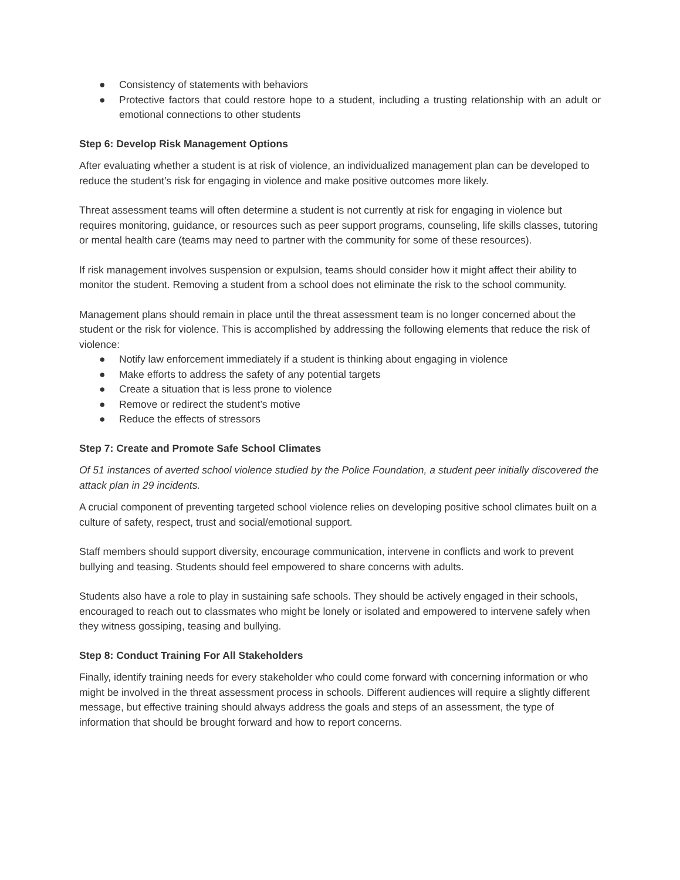● Consistency of statements with behaviors
● Protective factors that could restore hope to a student, including a trusting relationship with an adult or emotional connections to other students
Step 6: Develop Risk Management Options
After evaluating whether a student is at risk of violence, an individualized management plan can be developed to reduce the student’s risk for engaging in violence and make positive outcomes more likely.
Threat assessment teams will often determine a student is not currently at risk for engaging in violence but requires monitoring, guidance, or resources such as peer support programs, counseling, life skills classes, tutoring or mental health care (teams may need to partner with the community for some of these resources).
If risk management involves suspension or expulsion, teams should consider how it might affect their ability to monitor the student. Removing a student from a school does not eliminate the risk to the school community.
Management plans should remain in place until the threat assessment team is no longer concerned about the student or the risk for violence. This is accomplished by addressing the following elements that reduce the risk of violence:
● Notify law enforcement immediately if a student is thinking about engaging in violence
● Make efforts to address the safety of any potential targets
● Create a situation that is less prone to violence
● Remove or redirect the student’s motive
● Reduce the effects of stressors
Step 7: Create and Promote Safe School Climates
Of 51 instances of averted school violence studied by the Police Foundation, a student peer initially discovered the attack plan in 29 incidents.
A crucial component of preventing targeted school violence relies on developing positive school climates built on a culture of safety, respect, trust and social/emotional support.
Staff members should support diversity, encourage communication, intervene in conflicts and work to prevent bullying and teasing. Students should feel empowered to share concerns with adults.
Students also have a role to play in sustaining safe schools. They should be actively engaged in their schools, encouraged to reach out to classmates who might be lonely or isolated and empowered to intervene safely when they witness gossiping, teasing and bullying.
Step 8: Conduct Training For All Stakeholders
Finally, identify training needs for every stakeholder who could come forward with concerning information or who might be involved in the threat assessment process in schools. Different audiences will require a slightly different message, but effective training should always address the goals and steps of an assessment, the type of information that should be brought forward and how to report concerns.